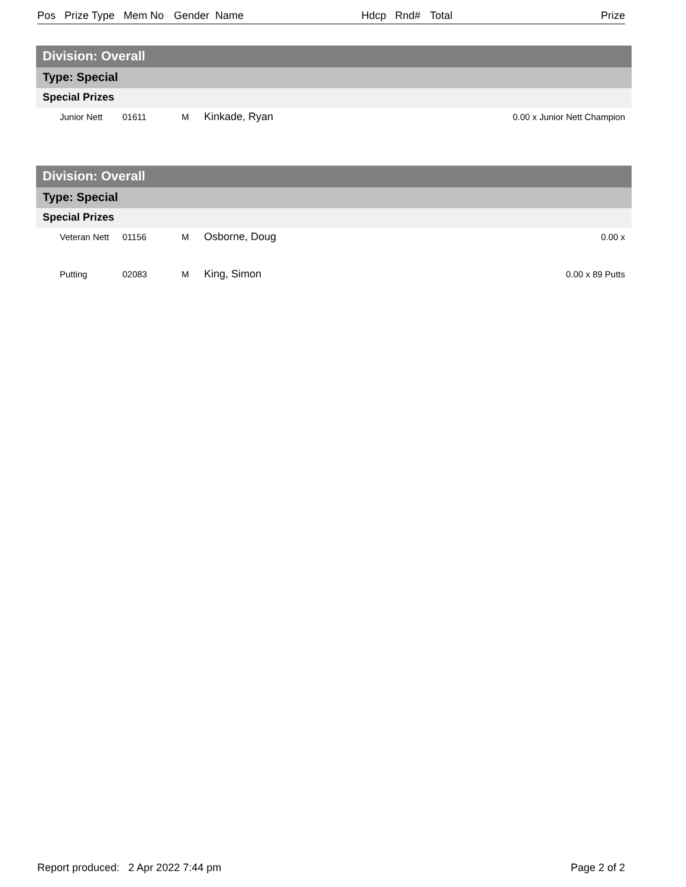Pos Prize Type Mem No Gender Name Hdcp Rnd# Total Prize
Division: Overall
Type: Special
Special Prizes
| | Junior Nett | 01611 | M | Kinkade, Ryan | 0.00 x Junior Nett Champion |
Division: Overall
Type: Special
Special Prizes
| | Veteran Nett | 01156 | M | Osborne, Doug | 0.00 x |
| | Putting | 02083 | M | King, Simon | 0.00 x 89 Putts |
Report produced: 2 Apr 2022 7:44 pm Page 2 of 2